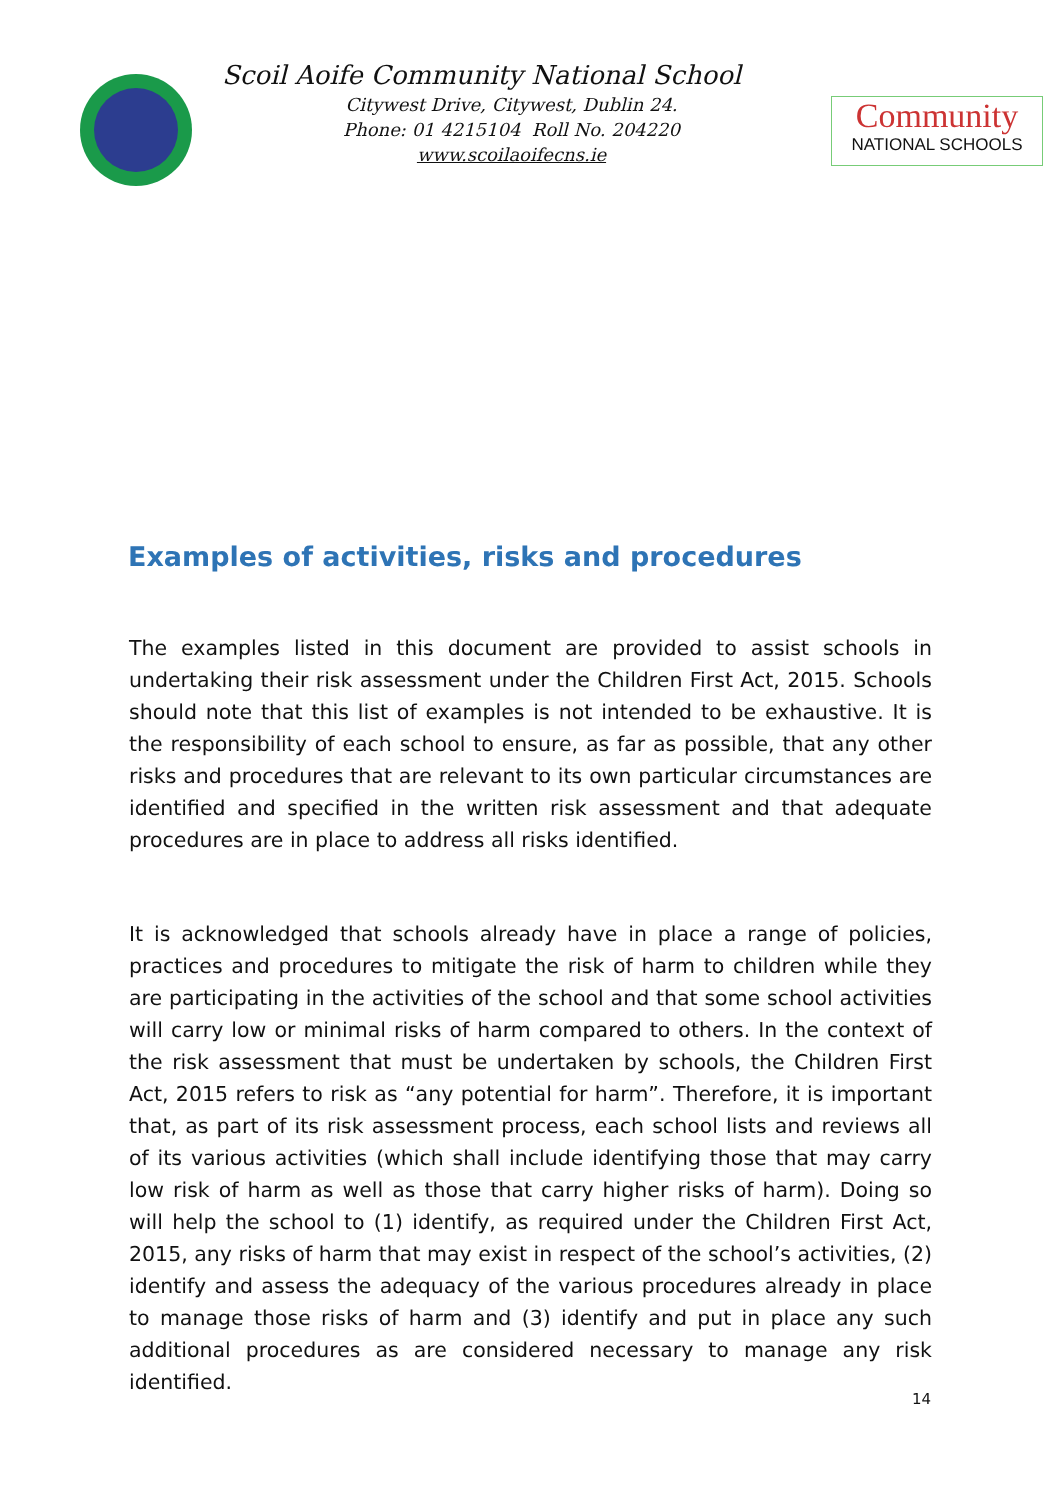Scoil Aoife Community National School
Citywest Drive, Citywest, Dublin 24.
Phone: 01 4215104 Roll No. 204220
www.scoilaoifecns.ie
Community
NATIONAL SCHOOLS
Examples of activities, risks and procedures
The examples listed in this document are provided to assist schools in undertaking their risk assessment under the Children First Act, 2015. Schools should note that this list of examples is not intended to be exhaustive. It is the responsibility of each school to ensure, as far as possible, that any other risks and procedures that are relevant to its own particular circumstances are identified and specified in the written risk assessment and that adequate procedures are in place to address all risks identified.
It is acknowledged that schools already have in place a range of policies, practices and procedures to mitigate the risk of harm to children while they are participating in the activities of the school and that some school activities will carry low or minimal risks of harm compared to others. In the context of the risk assessment that must be undertaken by schools, the Children First Act, 2015 refers to risk as “any potential for harm”. Therefore, it is important that, as part of its risk assessment process, each school lists and reviews all of its various activities (which shall include identifying those that may carry low risk of harm as well as those that carry higher risks of harm). Doing so will help the school to (1) identify, as required under the Children First Act, 2015, any risks of harm that may exist in respect of the school’s activities, (2) identify and assess the adequacy of the various procedures already in place to manage those risks of harm and (3) identify and put in place any such additional procedures as are considered necessary to manage any risk identified.
14